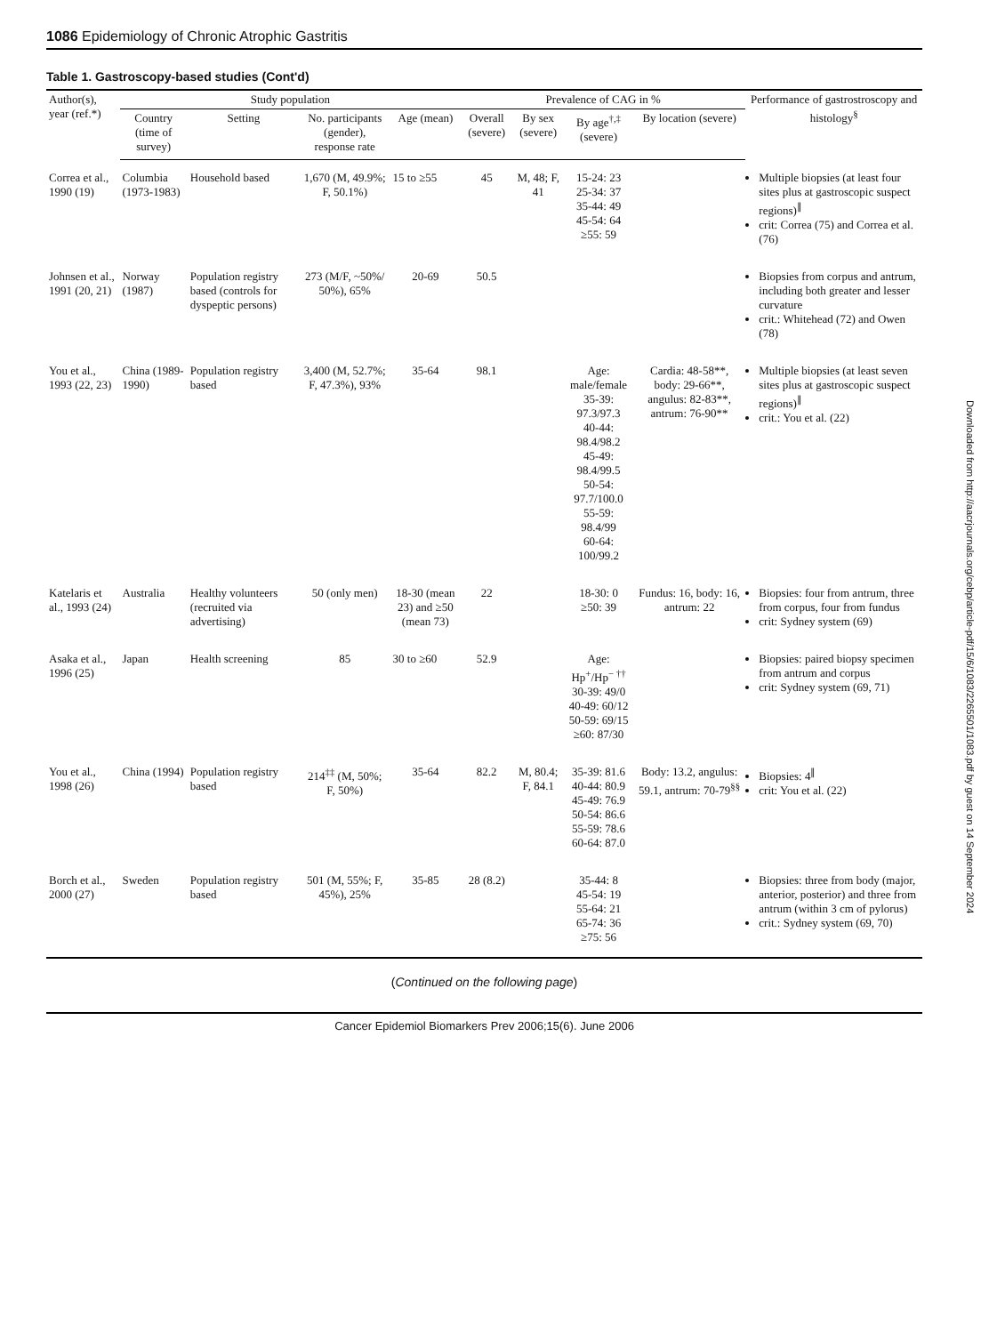1086 Epidemiology of Chronic Atrophic Gastritis
Table 1. Gastroscopy-based studies (Cont'd)
| Author(s), year (ref.*) | Study population | | | | Prevalence of CAG in % | | | | Performance of gastrostroscopy and histology<sup>§</sup> |
| --- | --- | --- | --- | --- | --- | --- | --- | --- | --- |
| | Country (time of survey) | Setting | No. participants (gender), response rate | Age (mean) | Overall (severe) | By sex (severe) | By age<sup>†,‡</sup> (severe) | By location (severe) | |
| Correa et al., 1990 (19) | Columbia (1973-1983) | Household based | 1,670 (M, 49.9%; F, 50.1%) | 15 to ≥55 | 45 | M, 48; F, 41 | 15-24: 23 25-34: 37 35-44: 49 45-54: 64 ≥55: 59 | | Multiple biopsies (at least four sites plus at gastroscopic suspect regions)<sup>∥</sup> crit: Correa (75) and Correa et al. (76) |
| Johnsen et al., 1991 (20, 21) | Norway (1987) | Population registry based (controls for dyspeptic persons) | 273 (M/F, ~50%/ 50%), 65% | 20-69 | 50.5 | | | | Biopsies from corpus and antrum, including both greater and lesser curvature crit.: Whitehead (72) and Owen (78) |
| You et al., 1993 (22, 23) | China (1989-1990) | Population registry based | 3,400 (M, 52.7%; F, 47.3%), 93% | 35-64 | 98.1 | | Age: male/female 35-39: 97.3/97.3 40-44: 98.4/98.2 45-49: 98.4/99.5 50-54: 97.7/100.0 55-59: 98.4/99 60-64: 100/99.2 | Cardia: 48-58**, body: 29-66**, angulus: 82-83**, antrum: 76-90** | Multiple biopsies (at least seven sites plus at gastroscopic suspect regions)<sup>∥</sup> crit.: You et al. (22) |
| Katelaris et al., 1993 (24) | Australia | Healthy volunteers (recruited via advertising) | 50 (only men) | 18-30 (mean 23) and ≥50 (mean 73) | 22 | | 18-30: 0 ≥50: 39 | Fundus: 16, body: 16, antrum: 22 | Biopsies: four from antrum, three from corpus, four from fundus crit: Sydney system (69) |
| Asaka et al., 1996 (25) | Japan | Health screening | 85 | 30 to ≥60 | 52.9 | | Age: Hp<sup>+</sup>/Hp<sup>− ††</sup> 30-39: 49/0 40-49: 60/12 50-59: 69/15 ≥60: 87/30 | | Biopsies: paired biopsy specimen from antrum and corpus crit: Sydney system (69, 71) |
| You et al., 1998 (26) | China (1994) | Population registry based | 214<sup>‡‡</sup> (M, 50%; F, 50%) | 35-64 | 82.2 | M, 80.4; F, 84.1 | 35-39: 81.6 40-44: 80.9 45-49: 76.9 50-54: 86.6 55-59: 78.6 60-64: 87.0 | Body: 13.2, angulus: 59.1, antrum: 70-79<sup>§§</sup> | Biopsies: 4<sup>∥</sup> crit: You et al. (22) |
| Borch et al., 2000 (27) | Sweden | Population registry based | 501 (M, 55%; F, 45%), 25% | 35-85 | 28 (8.2) | | 35-44: 8 45-54: 19 55-64: 21 65-74: 36 ≥75: 56 | | Biopsies: three from body (major, anterior, posterior) and three from antrum (within 3 cm of pylorus) crit.: Sydney system (69, 70) |
(Continued on the following page)
Cancer Epidemiol Biomarkers Prev 2006;15(6). June 2006
Downloaded from http://aacrjournals.org/cebp/article-pdf/15/6/1083/2265501/1083.pdf by guest on 14 September 2024